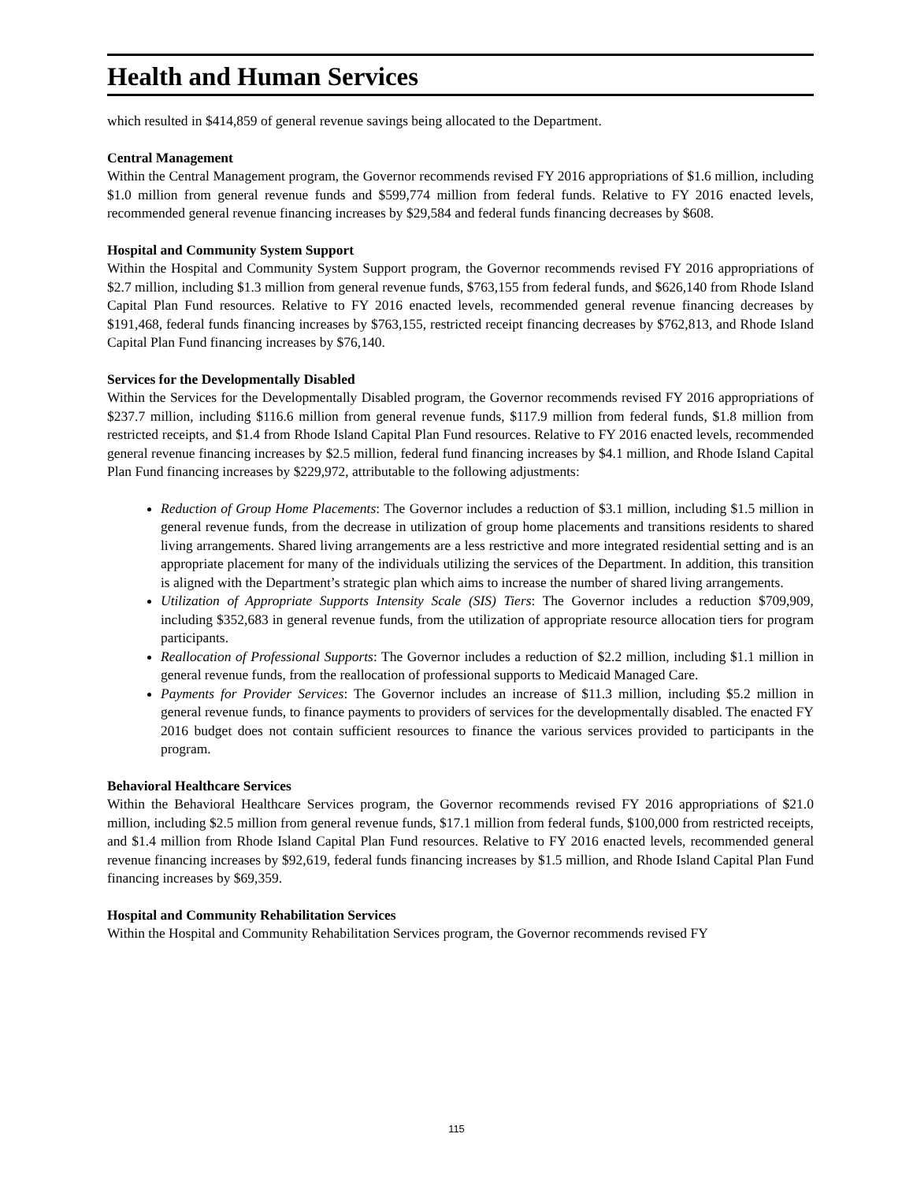Health and Human Services
which resulted in $414,859 of general revenue savings being allocated to the Department.
Central Management
Within the Central Management program, the Governor recommends revised FY 2016 appropriations of $1.6 million, including $1.0 million from general revenue funds and $599,774 million from federal funds. Relative to FY 2016 enacted levels, recommended general revenue financing increases by $29,584 and federal funds financing decreases by $608.
Hospital and Community System Support
Within the Hospital and Community System Support program, the Governor recommends revised FY 2016 appropriations of $2.7 million, including $1.3 million from general revenue funds, $763,155 from federal funds, and $626,140 from Rhode Island Capital Plan Fund resources. Relative to FY 2016 enacted levels, recommended general revenue financing decreases by $191,468, federal funds financing increases by $763,155, restricted receipt financing decreases by $762,813, and Rhode Island Capital Plan Fund financing increases by $76,140.
Services for the Developmentally Disabled
Within the Services for the Developmentally Disabled program, the Governor recommends revised FY 2016 appropriations of $237.7 million, including $116.6 million from general revenue funds, $117.9 million from federal funds, $1.8 million from restricted receipts, and $1.4 from Rhode Island Capital Plan Fund resources. Relative to FY 2016 enacted levels, recommended general revenue financing increases by $2.5 million, federal fund financing increases by $4.1 million, and Rhode Island Capital Plan Fund financing increases by $229,972, attributable to the following adjustments:
Reduction of Group Home Placements: The Governor includes a reduction of $3.1 million, including $1.5 million in general revenue funds, from the decrease in utilization of group home placements and transitions residents to shared living arrangements. Shared living arrangements are a less restrictive and more integrated residential setting and is an appropriate placement for many of the individuals utilizing the services of the Department. In addition, this transition is aligned with the Department’s strategic plan which aims to increase the number of shared living arrangements.
Utilization of Appropriate Supports Intensity Scale (SIS) Tiers: The Governor includes a reduction $709,909, including $352,683 in general revenue funds, from the utilization of appropriate resource allocation tiers for program participants.
Reallocation of Professional Supports: The Governor includes a reduction of $2.2 million, including $1.1 million in general revenue funds, from the reallocation of professional supports to Medicaid Managed Care.
Payments for Provider Services: The Governor includes an increase of $11.3 million, including $5.2 million in general revenue funds, to finance payments to providers of services for the developmentally disabled. The enacted FY 2016 budget does not contain sufficient resources to finance the various services provided to participants in the program.
Behavioral Healthcare Services
Within the Behavioral Healthcare Services program, the Governor recommends revised FY 2016 appropriations of $21.0 million, including $2.5 million from general revenue funds, $17.1 million from federal funds, $100,000 from restricted receipts, and $1.4 million from Rhode Island Capital Plan Fund resources. Relative to FY 2016 enacted levels, recommended general revenue financing increases by $92,619, federal funds financing increases by $1.5 million, and Rhode Island Capital Plan Fund financing increases by $69,359.
Hospital and Community Rehabilitation Services
Within the Hospital and Community Rehabilitation Services program, the Governor recommends revised FY
115